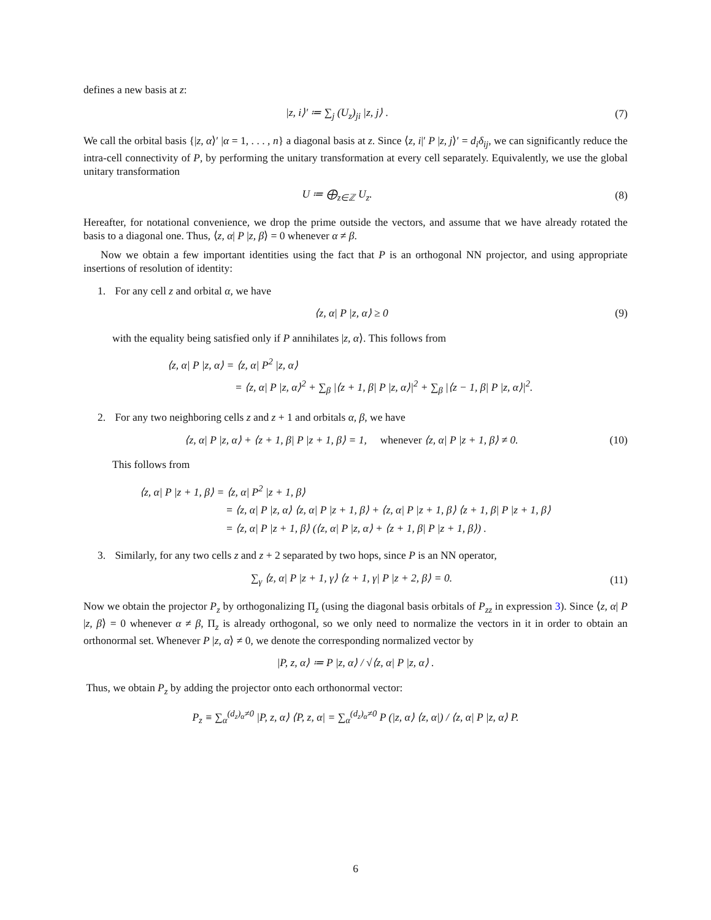defines a new basis at z:
|z, i⟩′ ≔ ∑<sub>j</sub> (U<sub>z</sub>)<sub>ji</sub> |z, j⟩ . (7)
We call the orbital basis {|z, α⟩′ |α = 1, . . . , n} a diagonal basis at z. Since ⟨z, i|′ P |z, j⟩′ = d<sub>i</sub>δ<sub>ij</sub>, we can significantly reduce the intra-cell connectivity of P, by performing the unitary transformation at every cell separately. Equivalently, we use the global unitary transformation
U ≔ ⨁<sub>z∈ℤ</sub> U<sub>z</sub>. (8)
Hereafter, for notational convenience, we drop the prime outside the vectors, and assume that we have already rotated the basis to a diagonal one. Thus, ⟨z, α| P |z, β⟩ = 0 whenever α ≠ β.
Now we obtain a few important identities using the fact that P is an orthogonal NN projector, and using appropriate insertions of resolution of identity:
1. For any cell z and orbital α, we have
⟨z, α| P |z, α⟩ ≥ 0 (9)
with the equality being satisfied only if P annihilates |z, α⟩. This follows from
⟨z, α| P |z, α⟩ = ⟨z, α| P<sup>2</sup> |z, α⟩
= ⟨z, α| P |z, α⟩<sup>2</sup> + ∑<sub>β</sub> |⟨z + 1, β| P |z, α⟩|<sup>2</sup> + ∑<sub>β</sub> |⟨z − 1, β| P |z, α⟩|<sup>2</sup>.
2. For any two neighboring cells z and z + 1 and orbitals α, β, we have
⟨z, α| P |z, α⟩ + ⟨z + 1, β| P |z + 1, β⟩ = 1, whenever ⟨z, α| P |z + 1, β⟩ ≠ 0.
(10)
This follows from
⟨z, α| P |z + 1, β⟩ = ⟨z, α| P<sup>2</sup> |z + 1, β⟩
= ⟨z, α| P |z, α⟩ ⟨z, α| P |z + 1, β⟩ + ⟨z, α| P |z + 1, β⟩ ⟨z + 1, β| P |z + 1, β⟩
= ⟨z, α| P |z + 1, β⟩ (⟨z, α| P |z, α⟩ + ⟨z + 1, β| P |z + 1, β⟩) .
3. Similarly, for any two cells z and z + 2 separated by two hops, since P is an NN operator,
∑<sub>γ</sub> ⟨z, α| P |z + 1, γ⟩ ⟨z + 1, γ| P |z + 2, β⟩ = 0.
(11)
Now we obtain the projector P<sub>z</sub> by orthogonalizing Π<sub>z</sub> (using the diagonal basis orbitals of P<sub>zz</sub> in expression 3). Since ⟨z, α| P |z, β⟩ = 0 whenever α ≠ β, Π<sub>z</sub> is already orthogonal, so we only need to normalize the vectors in it in order to obtain an orthonormal set. Whenever P |z, α⟩ ≠ 0, we denote the corresponding normalized vector by
|P, z, α⟩ ≔ P |z, α⟩ / √⟨z, α| P |z, α⟩ .
Thus, we obtain P<sub>z</sub> by adding the projector onto each orthonormal vector:
P<sub>z</sub> ≡ ∑<sub>α</sub><sup>(d<sub>z</sub>)<sub>α</sub>≠0</sup> |P, z, α⟩ ⟨P, z, α| = ∑<sub>α</sub><sup>(d<sub>z</sub>)<sub>α</sub>≠0</sup> P (|z, α⟩ ⟨z, α|) / ⟨z, α| P |z, α⟩ P.
6